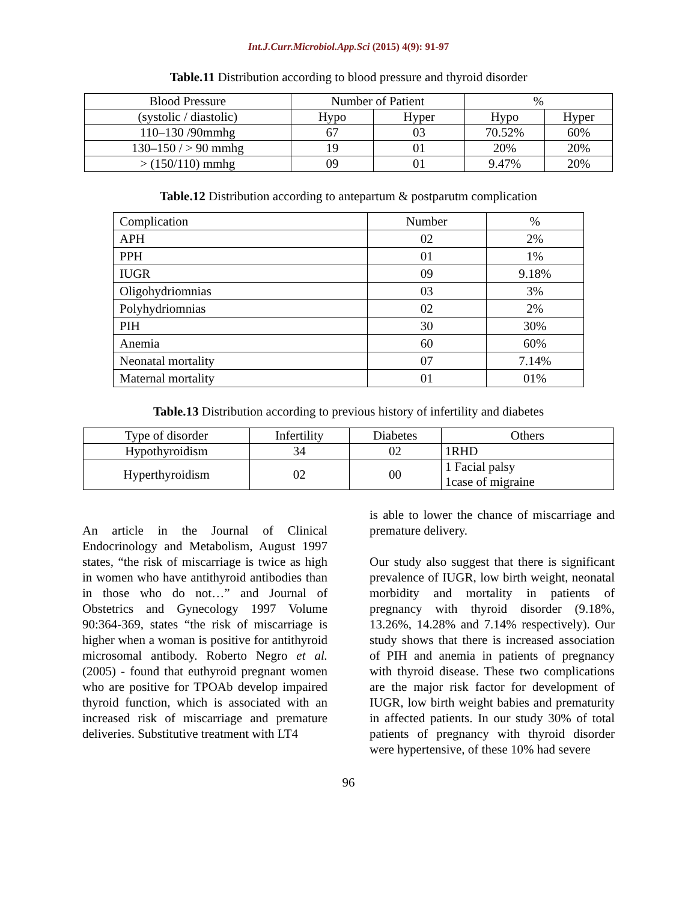Int.J.Curr.Microbiol.App.Sci (2015) 4(9): 91-97
Table.11 Distribution according to blood pressure and thyroid disorder
| Blood Pressure | Number of Patient | | % | |
| --- | --- | --- | --- | --- |
| (systolic / diastolic) | Hypo | Hyper | Hypo | Hyper |
| 110–130 /90mmhg | 67 | 03 | 70.52% | 60% |
| 130–150 / > 90 mmhg | 19 | 01 | 20% | 20% |
| > (150/110) mmhg | 09 | 01 | 9.47% | 20% |
Table.12 Distribution according to antepartum & postparutm complication
| Complication | Number | % |
| APH | 02 | 2% |
| PPH | 01 | 1% |
| IUGR | 09 | 9.18% |
| Oligohydriomnias | 03 | 3% |
| Polyhydriomnias | 02 | 2% |
| PIH | 30 | 30% |
| Anemia | 60 | 60% |
| Neonatal mortality | 07 | 7.14% |
| Maternal mortality | 01 | 01% |
Table.13 Distribution according to previous history of infertility and diabetes
| Type of disorder | Infertility | Diabetes | Others |
| --- | --- | --- | --- |
| Hypothyroidism | 34 | 02 | 1RHD |
| Hyperthyroidism | 02 | 00 | 1 Facial palsy 1case of migraine |
An article in the Journal of Clinical Endocrinology and Metabolism, August 1997 states, “the risk of miscarriage is twice as high in women who have antithyroid antibodies than in those who do not…” and Journal of Obstetrics and Gynecology 1997 Volume 90:364-369, states “the risk of miscarriage is higher when a woman is positive for antithyroid microsomal antibody. Roberto Negro et al. (2005) - found that euthyroid pregnant women who are positive for TPOAb develop impaired thyroid function, which is associated with an increased risk of miscarriage and premature deliveries. Substitutive treatment with LT4
is able to lower the chance of miscarriage and premature delivery.
Our study also suggest that there is significant prevalence of IUGR, low birth weight, neonatal morbidity and mortality in patients of pregnancy with thyroid disorder (9.18%, 13.26%, 14.28% and 7.14% respectively). Our study shows that there is increased association of PIH and anemia in patients of pregnancy with thyroid disease. These two complications are the major risk factor for development of IUGR, low birth weight babies and prematurity in affected patients. In our study 30% of total patients of pregnancy with thyroid disorder were hypertensive, of these 10% had severe
96